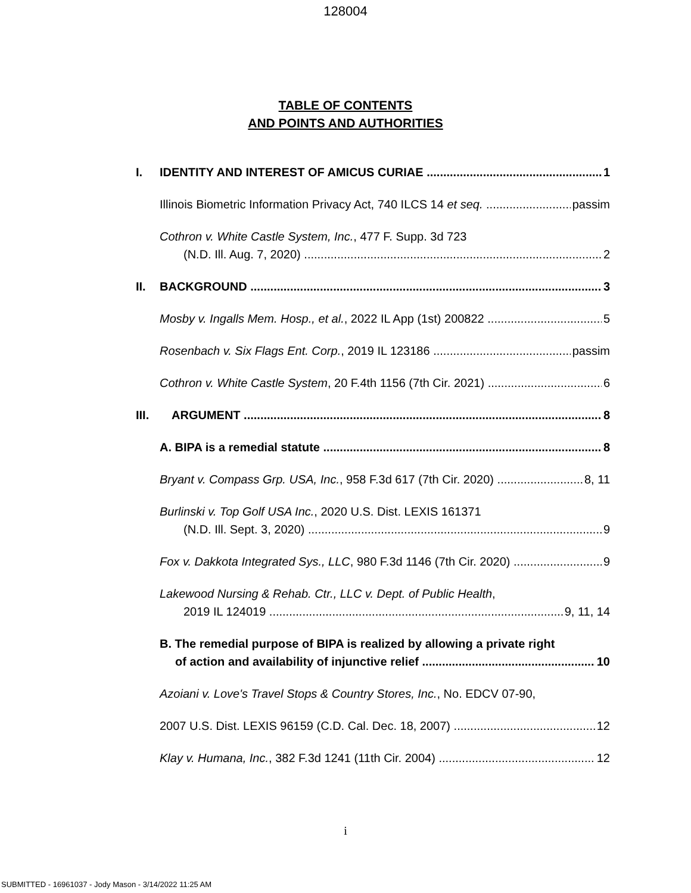128004
TABLE OF CONTENTS
AND POINTS AND AUTHORITIES
I. IDENTITY AND INTEREST OF AMICUS CURIAE 1
Illinois Biometric Information Privacy Act, 740 ILCS 14 et seq. passim
Cothron v. White Castle System, Inc., 477 F. Supp. 3d 723
(N.D. Ill. Aug. 7, 2020) 2
II. BACKGROUND 3
Mosby v. Ingalls Mem. Hosp., et al., 2022 IL App (1st) 200822 5
Rosenbach v. Six Flags Ent. Corp., 2019 IL 123186 passim
Cothron v. White Castle System, 20 F.4th 1156 (7th Cir. 2021) 6
III. ARGUMENT 8
A. BIPA is a remedial statute 8
Bryant v. Compass Grp. USA, Inc., 958 F.3d 617 (7th Cir. 2020) 8, 11
Burlinski v. Top Golf USA Inc., 2020 U.S. Dist. LEXIS 161371
(N.D. Ill. Sept. 3, 2020) 9
Fox v. Dakkota Integrated Sys., LLC, 980 F.3d 1146 (7th Cir. 2020) 9
Lakewood Nursing & Rehab. Ctr., LLC v. Dept. of Public Health,
2019 IL 124019 9, 11, 14
B. The remedial purpose of BIPA is realized by allowing a private right
of action and availability of injunctive relief 10
Azoiani v. Love's Travel Stops & Country Stores, Inc., No. EDCV 07-90,
2007 U.S. Dist. LEXIS 96159 (C.D. Cal. Dec. 18, 2007) 12
Klay v. Humana, Inc., 382 F.3d 1241 (11th Cir. 2004) 12
i
SUBMITTED - 16961037 - Jody Mason - 3/14/2022 11:25 AM